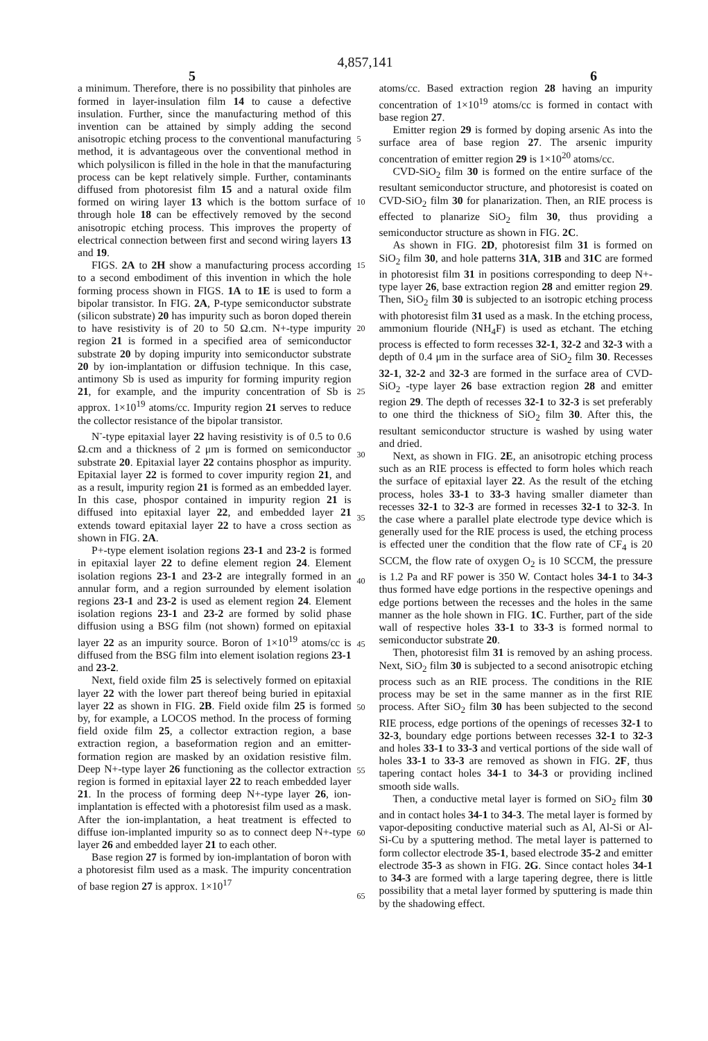4,857,141
5 6
a minimum. Therefore, there is no possibility that pinholes are formed in layer-insulation film 14 to cause a defective insulation. Further, since the manufacturing method of this invention can be attained by simply adding the second anisotropic etching process to the conventional manufacturing method, it is advantageous over the conventional method in which polysilicon is filled in the hole in that the manufacturing process can be kept relatively simple. Further, contaminants diffused from photoresist film 15 and a natural oxide film formed on wiring layer 13 which is the bottom surface of through hole 18 can be effectively removed by the second anisotropic etching process. This improves the property of electrical connection between first and second wiring layers 13 and 19.
FIGS. 2A to 2H show a manufacturing process according to a second embodiment of this invention in which the hole forming process shown in FIGS. 1A to 1E is used to form a bipolar transistor. In FIG. 2A, P-type semiconductor substrate (silicon substrate) 20 has impurity such as boron doped therein to have resistivity is of 20 to 50 Ω.cm. N+-type impurity region 21 is formed in a specified area of semiconductor substrate 20 by doping impurity into semiconductor substrate 20 by ion-implantation or diffusion technique. In this case, antimony Sb is used as impurity for forming impurity region 21, for example, and the impurity concentration of Sb is approx. 1×10<sup>19</sup> atoms/cc. Impurity region 21 serves to reduce the collector resistance of the bipolar transistor.
N<sup>-</sup>-type epitaxial layer 22 having resistivity is of 0.5 to 0.6 Ω.cm and a thickness of 2 μm is formed on semiconductor substrate 20. Epitaxial layer 22 contains phosphor as impurity. Epitaxial layer 22 is formed to cover impurity region 21, and as a result, impurity region 21 is formed as an embedded layer. In this case, phospor contained in impurity region 21 is diffused into epitaxial layer 22, and embedded layer 21 extends toward epitaxial layer 22 to have a cross section as shown in FIG. 2A.
P+-type element isolation regions 23-1 and 23-2 is formed in epitaxial layer 22 to define element region 24. Element isolation regions 23-1 and 23-2 are integrally formed in an annular form, and a region surrounded by element isolation regions 23-1 and 23-2 is used as element region 24. Element isolation regions 23-1 and 23-2 are formed by solid phase diffusion using a BSG film (not shown) formed on epitaxial layer 22 as an impurity source. Boron of 1×10<sup>19</sup> atoms/cc is diffused from the BSG film into element isolation regions 23-1 and 23-2.
Next, field oxide film 25 is selectively formed on epitaxial layer 22 with the lower part thereof being buried in epitaxial layer 22 as shown in FIG. 2B. Field oxide film 25 is formed by, for example, a LOCOS method. In the process of forming field oxide film 25, a collector extraction region, a base extraction region, a baseformation region and an emitter-formation region are masked by an oxidation resistive film. Deep N+-type layer 26 functioning as the collector extraction region is formed in epitaxial layer 22 to reach embedded layer 21. In the process of forming deep N+-type layer 26, ion-implantation is effected with a photoresist film used as a mask. After the ion-implantation, a heat treatment is effected to diffuse ion-implanted impurity so as to connect deep N+-type layer 26 and embedded layer 21 to each other.
Base region 27 is formed by ion-implantation of boron with a photoresist film used as a mask. The impurity concentration of base region 27 is approx. 1×10<sup>17</sup>
5
10
15
20
25
30
35
40
45
50
55
60
65
atoms/cc. Based extraction region 28 having an impurity concentration of 1×10<sup>19</sup> atoms/cc is formed in contact with base region 27.
Emitter region 29 is formed by doping arsenic As into the surface area of base region 27. The arsenic impurity concentration of emitter region 29 is 1×10<sup>20</sup> atoms/cc.
CVD-SiO<sub>2</sub> film 30 is formed on the entire surface of the resultant semiconductor structure, and photoresist is coated on CVD-SiO<sub>2</sub> film 30 for planarization. Then, an RIE process is effected to planarize SiO<sub>2</sub> film 30, thus providing a semiconductor structure as shown in FIG. 2C.
As shown in FIG. 2D, photoresist film 31 is formed on SiO<sub>2</sub> film 30, and hole patterns 31A, 31B and 31C are formed in photoresist film 31 in positions corresponding to deep N+-type layer 26, base extraction region 28 and emitter region 29. Then, SiO<sub>2</sub> film 30 is subjected to an isotropic etching process with photoresist film 31 used as a mask. In the etching process, ammonium flouride (NH<sub>4</sub>F) is used as etchant. The etching process is effected to form recesses 32-1, 32-2 and 32-3 with a depth of 0.4 μm in the surface area of SiO<sub>2</sub> film 30. Recesses 32-1, 32-2 and 32-3 are formed in the surface area of CVD-SiO<sub>2</sub> -type layer 26 base extraction region 28 and emitter region 29. The depth of recesses 32-1 to 32-3 is set preferably to one third the thickness of SiO<sub>2</sub> film 30. After this, the resultant semiconductor structure is washed by using water and dried.
Next, as shown in FIG. 2E, an anisotropic etching process such as an RIE process is effected to form holes which reach the surface of epitaxial layer 22. As the result of the etching process, holes 33-1 to 33-3 having smaller diameter than recesses 32-1 to 32-3 are formed in recesses 32-1 to 32-3. In the case where a parallel plate electrode type device which is generally used for the RIE process is used, the etching process is effected uner the condition that the flow rate of CF<sub>4</sub> is 20 SCCM, the flow rate of oxygen O<sub>2</sub> is 10 SCCM, the pressure is 1.2 Pa and RF power is 350 W. Contact holes 34-1 to 34-3 thus formed have edge portions in the respective openings and edge portions between the recesses and the holes in the same manner as the hole shown in FIG. 1C. Further, part of the side wall of respective holes 33-1 to 33-3 is formed normal to semiconductor substrate 20.
Then, photoresist film 31 is removed by an ashing process. Next, SiO<sub>2</sub> film 30 is subjected to a second anisotropic etching process such as an RIE process. The conditions in the RIE process may be set in the same manner as in the first RIE process. After SiO<sub>2</sub> film 30 has been subjected to the second RIE process, edge portions of the openings of recesses 32-1 to 32-3, boundary edge portions between recesses 32-1 to 32-3 and holes 33-1 to 33-3 and vertical portions of the side wall of holes 33-1 to 33-3 are removed as shown in FIG. 2F, thus tapering contact holes 34-1 to 34-3 or providing inclined smooth side walls.
Then, a conductive metal layer is formed on SiO<sub>2</sub> film 30 and in contact holes 34-1 to 34-3. The metal layer is formed by vapor-depositing conductive material such as Al, Al-Si or Al-Si-Cu by a sputtering method. The metal layer is patterned to form collector electrode 35-1, based electrode 35-2 and emitter electrode 35-3 as shown in FIG. 2G. Since contact holes 34-1 to 34-3 are formed with a large tapering degree, there is little possibility that a metal layer formed by sputtering is made thin by the shadowing effect.